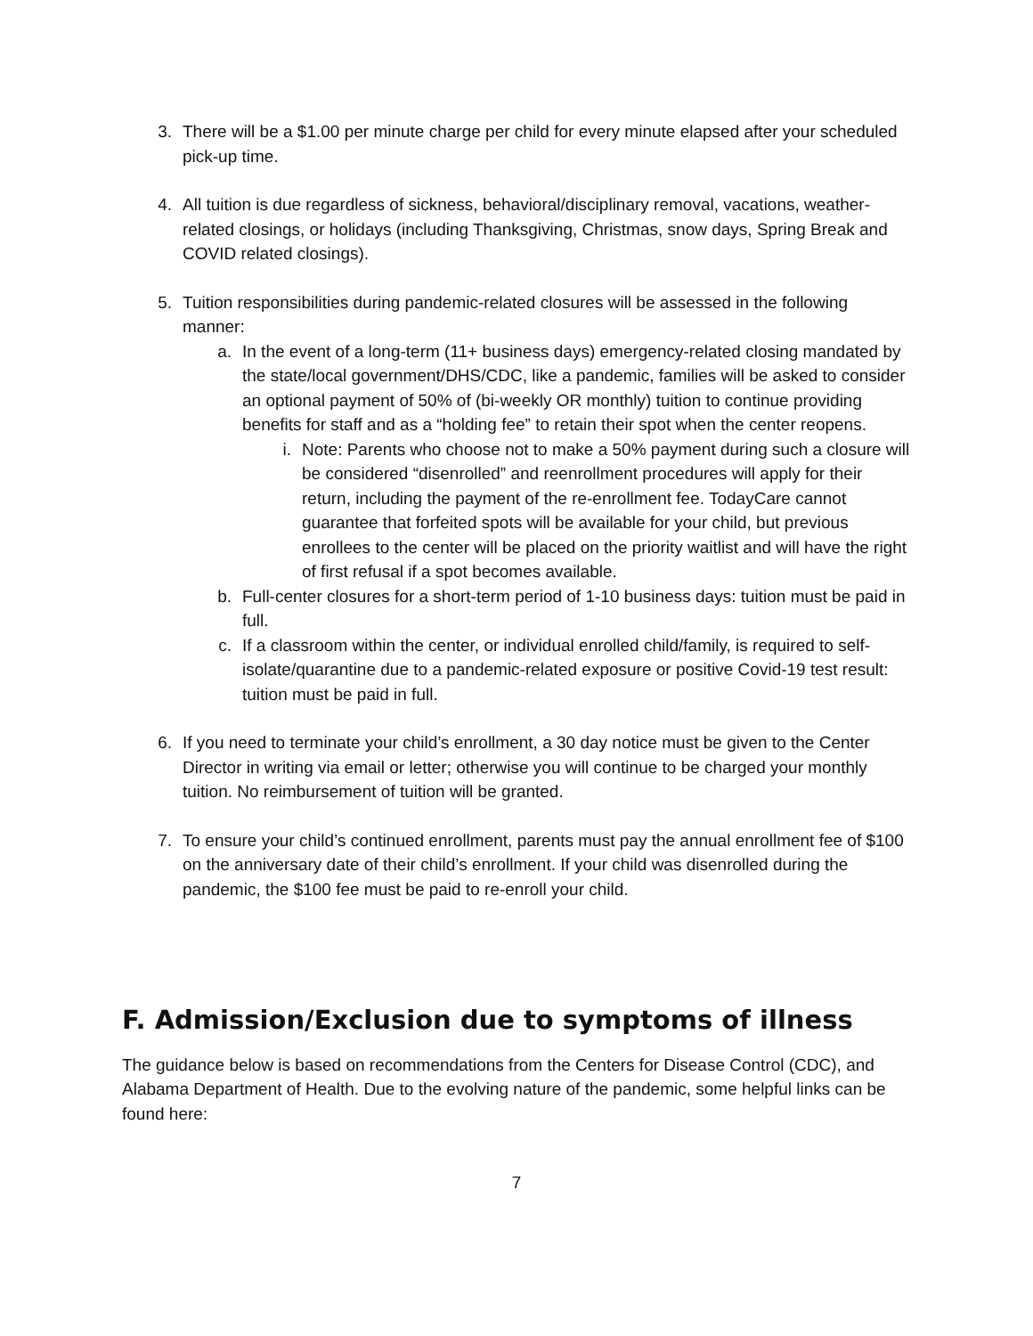3. There will be a $1.00 per minute charge per child for every minute elapsed after your scheduled pick-up time.
4. All tuition is due regardless of sickness, behavioral/disciplinary removal, vacations, weather-related closings, or holidays (including Thanksgiving, Christmas, snow days, Spring Break and COVID related closings).
5. Tuition responsibilities during pandemic-related closures will be assessed in the following manner:
a. In the event of a long-term (11+ business days) emergency-related closing mandated by the state/local government/DHS/CDC, like a pandemic, families will be asked to consider an optional payment of 50% of (bi-weekly OR monthly) tuition to continue providing benefits for staff and as a “holding fee” to retain their spot when the center reopens.
i. Note: Parents who choose not to make a 50% payment during such a closure will be considered “disenrolled” and reenrollment procedures will apply for their return, including the payment of the re-enrollment fee. TodayCare cannot guarantee that forfeited spots will be available for your child, but previous enrollees to the center will be placed on the priority waitlist and will have the right of first refusal if a spot becomes available.
b. Full-center closures for a short-term period of 1-10 business days: tuition must be paid in full.
c. If a classroom within the center, or individual enrolled child/family, is required to self-isolate/quarantine due to a pandemic-related exposure or positive Covid-19 test result: tuition must be paid in full.
6. If you need to terminate your child’s enrollment, a 30 day notice must be given to the Center Director in writing via email or letter; otherwise you will continue to be charged your monthly tuition. No reimbursement of tuition will be granted.
7. To ensure your child’s continued enrollment, parents must pay the annual enrollment fee of $100 on the anniversary date of their child’s enrollment. If your child was disenrolled during the pandemic, the $100 fee must be paid to re-enroll your child.
F. Admission/Exclusion due to symptoms of illness
The guidance below is based on recommendations from the Centers for Disease Control (CDC), and Alabama Department of Health. Due to the evolving nature of the pandemic, some helpful links can be found here:
7